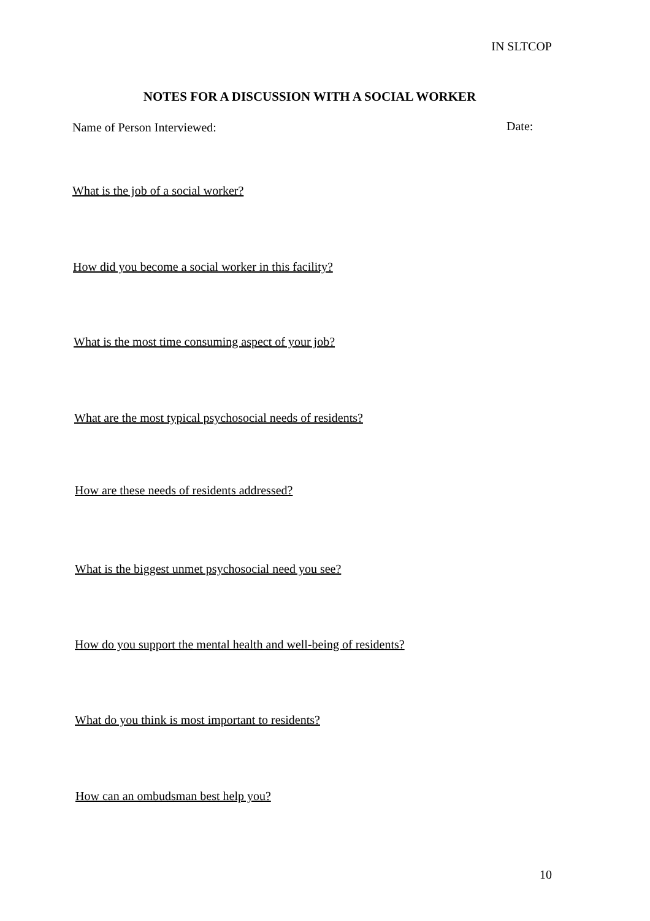IN SLTCOP
NOTES FOR A DISCUSSION WITH A SOCIAL WORKER
Name of Person Interviewed: Date:
What is the job of a social worker?
How did you become a social worker in this facility?
What is the most time consuming aspect of your job?
What are the most typical psychosocial needs of residents?
How are these needs of residents addressed?
What is the biggest unmet psychosocial need you see?
How do you support the mental health and well-being of residents?
What do you think is most important to residents?
How can an ombudsman best help you?
10